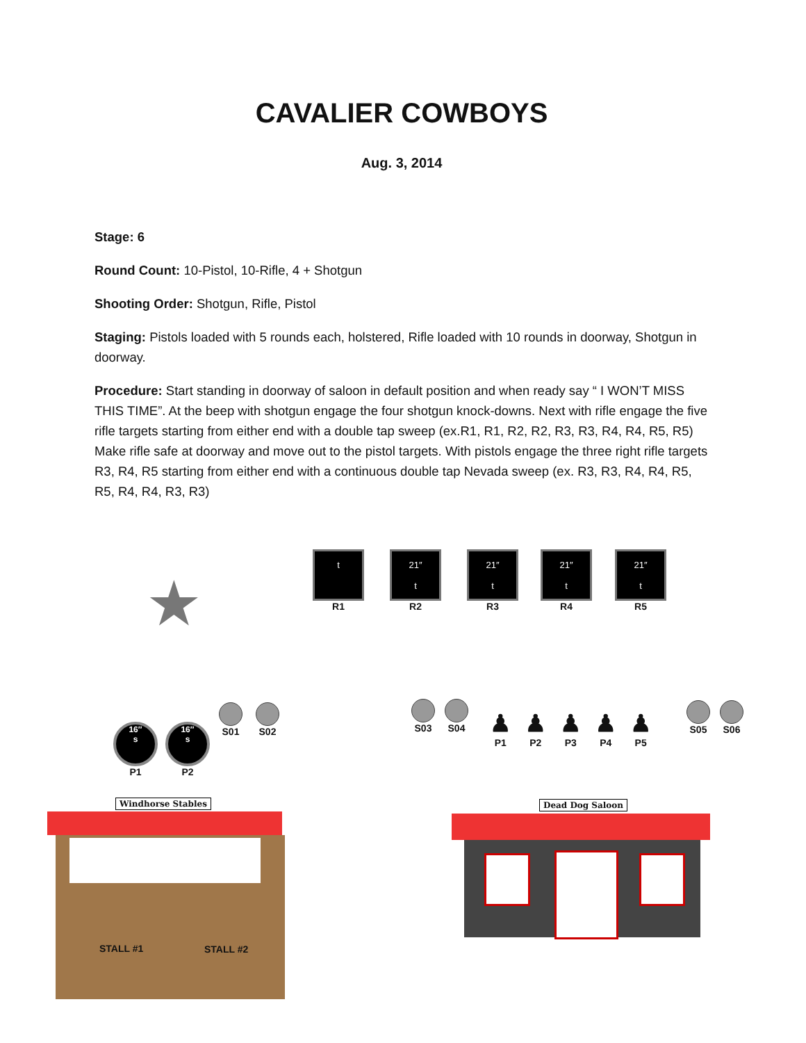CAVALIER COWBOYS
Aug. 3, 2014
Stage: 6
Round Count: 10-Pistol, 10-Rifle, 4 + Shotgun
Shooting Order: Shotgun, Rifle, Pistol
Staging: Pistols loaded with 5 rounds each, holstered, Rifle loaded with 10 rounds in doorway, Shotgun in doorway.
Procedure: Start standing in doorway of saloon in default position and when ready say “ I WON’T MISS THIS TIME”. At the beep with shotgun engage the four shotgun knock-downs. Next with rifle engage the five rifle targets starting from either end with a double tap sweep (ex.R1, R1, R2, R2, R3, R3, R4, R4, R5, R5) Make rifle safe at doorway and move out to the pistol targets. With pistols engage the three right rifle targets R3, R4, R5 starting from either end with a continuous double tap Nevada sweep (ex. R3, R3, R4, R4, R5, R5, R4, R4, R3, R3)
★
t
R1
21″
t
R2
21″
t
R3
21″
t
R4
21″
t
R5
16″
s
P1
16″
s
P2
S01 S02 S03 S04
♟
P1
♟
P2
♟
P3
♟
P4
♟
P5
S05 S06
Windhorse Stables
STALL #1 STALL #2
Dead Dog Saloon